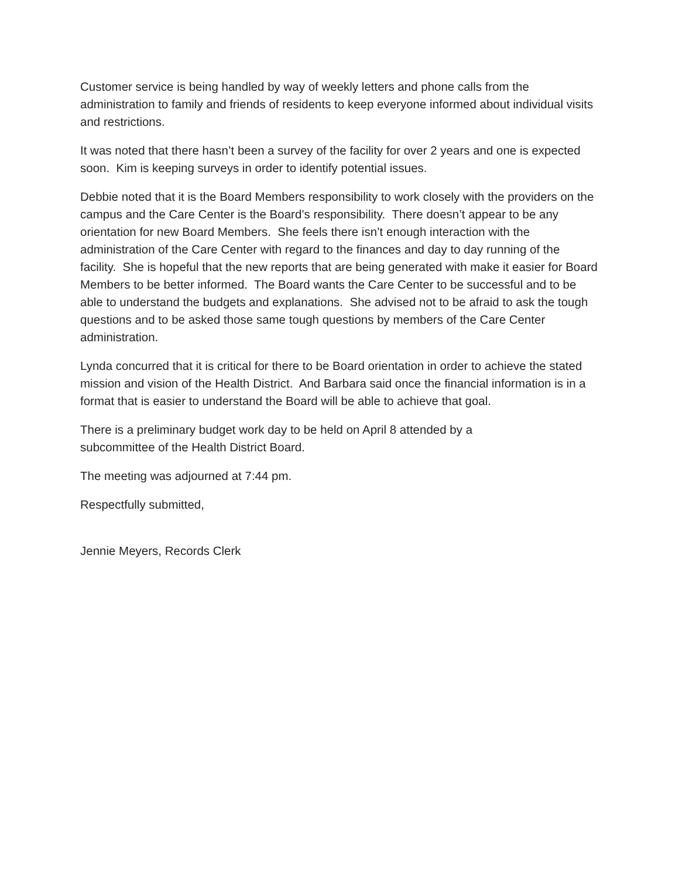Customer service is being handled by way of weekly letters and phone calls from the administration to family and friends of residents to keep everyone informed about individual visits and restrictions.
It was noted that there hasn’t been a survey of the facility for over 2 years and one is expected soon. Kim is keeping surveys in order to identify potential issues.
Debbie noted that it is the Board Members responsibility to work closely with the providers on the campus and the Care Center is the Board’s responsibility. There doesn’t appear to be any orientation for new Board Members. She feels there isn’t enough interaction with the administration of the Care Center with regard to the finances and day to day running of the facility. She is hopeful that the new reports that are being generated with make it easier for Board Members to be better informed. The Board wants the Care Center to be successful and to be able to understand the budgets and explanations. She advised not to be afraid to ask the tough questions and to be asked those same tough questions by members of the Care Center administration.
Lynda concurred that it is critical for there to be Board orientation in order to achieve the stated mission and vision of the Health District. And Barbara said once the financial information is in a format that is easier to understand the Board will be able to achieve that goal.
There is a preliminary budget work day to be held on April 8 attended by a
subcommittee of the Health District Board.
The meeting was adjourned at 7:44 pm.
Respectfully submitted,
Jennie Meyers, Records Clerk